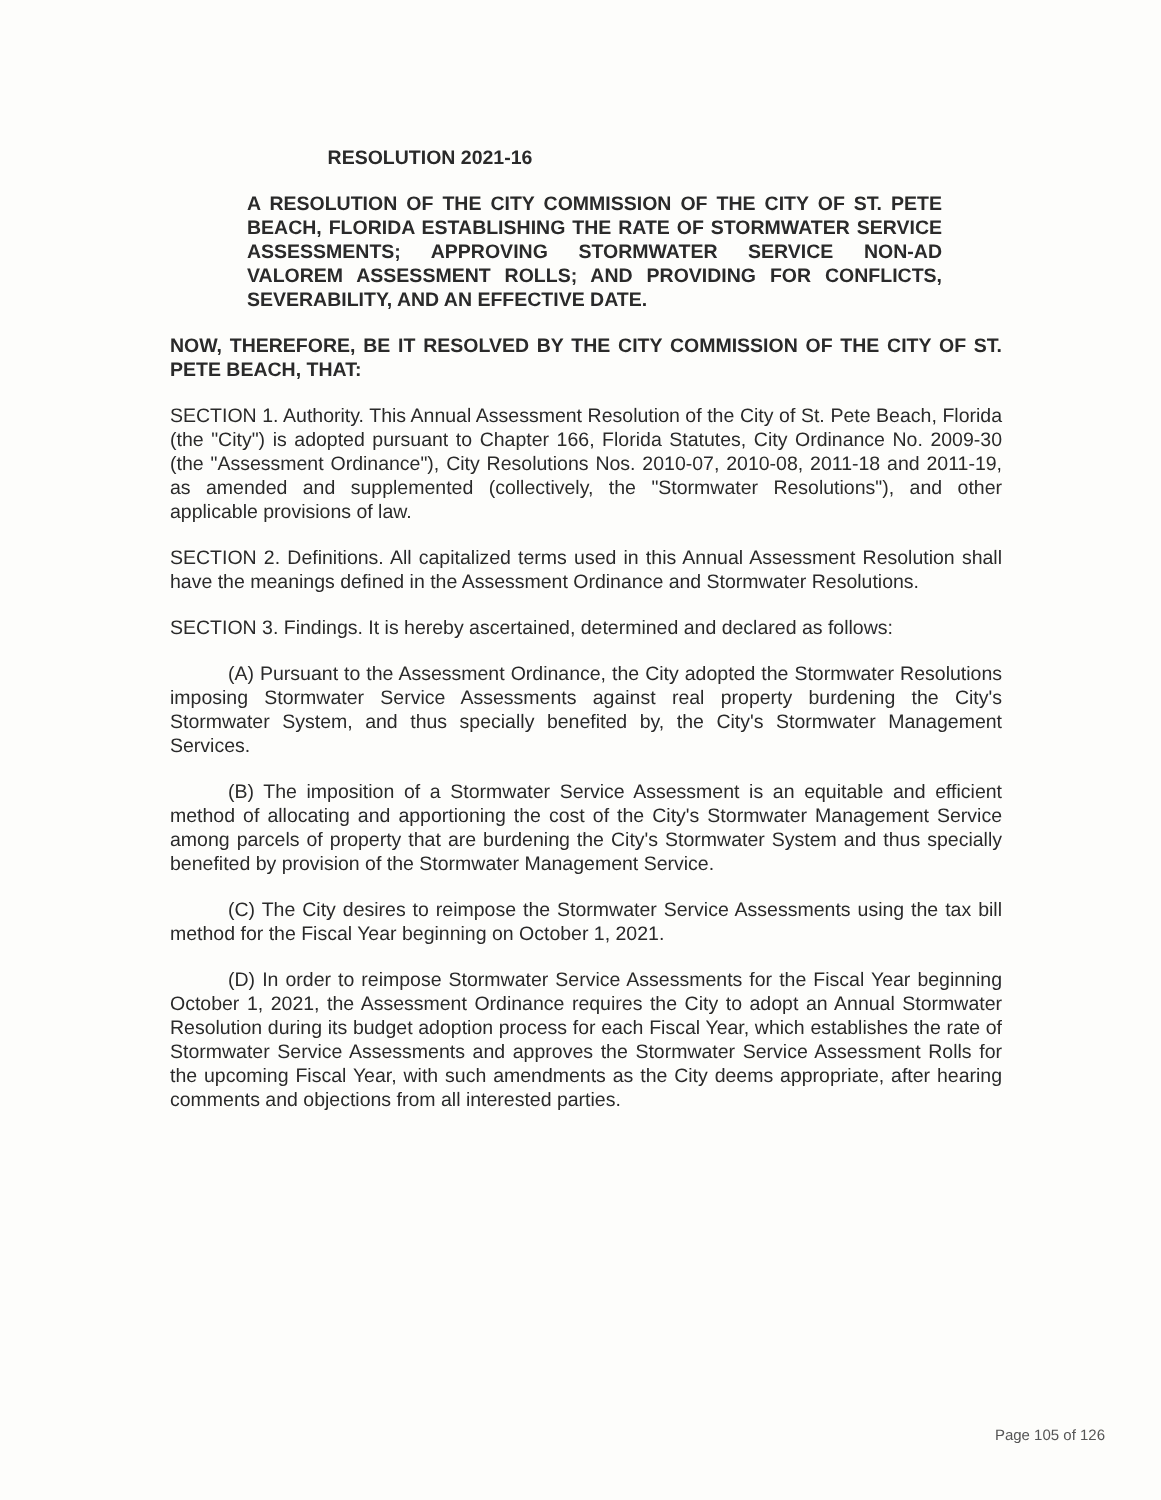RESOLUTION 2021-16
A RESOLUTION OF THE CITY COMMISSION OF THE CITY OF ST. PETE BEACH, FLORIDA ESTABLISHING THE RATE OF STORMWATER SERVICE ASSESSMENTS; APPROVING STORMWATER SERVICE NON-AD VALOREM ASSESSMENT ROLLS; AND PROVIDING FOR CONFLICTS, SEVERABILITY, AND AN EFFECTIVE DATE.
NOW, THEREFORE, BE IT RESOLVED BY THE CITY COMMISSION OF THE CITY OF ST. PETE BEACH, THAT:
SECTION 1. Authority. This Annual Assessment Resolution of the City of St. Pete Beach, Florida (the "City") is adopted pursuant to Chapter 166, Florida Statutes, City Ordinance No. 2009-30 (the "Assessment Ordinance"), City Resolutions Nos. 2010-07, 2010-08, 2011-18 and 2011-19, as amended and supplemented (collectively, the "Stormwater Resolutions"), and other applicable provisions of law.
SECTION 2. Definitions. All capitalized terms used in this Annual Assessment Resolution shall have the meanings defined in the Assessment Ordinance and Stormwater Resolutions.
SECTION 3. Findings. It is hereby ascertained, determined and declared as follows:
(A) Pursuant to the Assessment Ordinance, the City adopted the Stormwater Resolutions imposing Stormwater Service Assessments against real property burdening the City's Stormwater System, and thus specially benefited by, the City's Stormwater Management Services.
(B) The imposition of a Stormwater Service Assessment is an equitable and efficient method of allocating and apportioning the cost of the City's Stormwater Management Service among parcels of property that are burdening the City's Stormwater System and thus specially benefited by provision of the Stormwater Management Service.
(C) The City desires to reimpose the Stormwater Service Assessments using the tax bill method for the Fiscal Year beginning on October 1, 2021.
(D) In order to reimpose Stormwater Service Assessments for the Fiscal Year beginning October 1, 2021, the Assessment Ordinance requires the City to adopt an Annual Stormwater Resolution during its budget adoption process for each Fiscal Year, which establishes the rate of Stormwater Service Assessments and approves the Stormwater Service Assessment Rolls for the upcoming Fiscal Year, with such amendments as the City deems appropriate, after hearing comments and objections from all interested parties.
Page 105 of 126